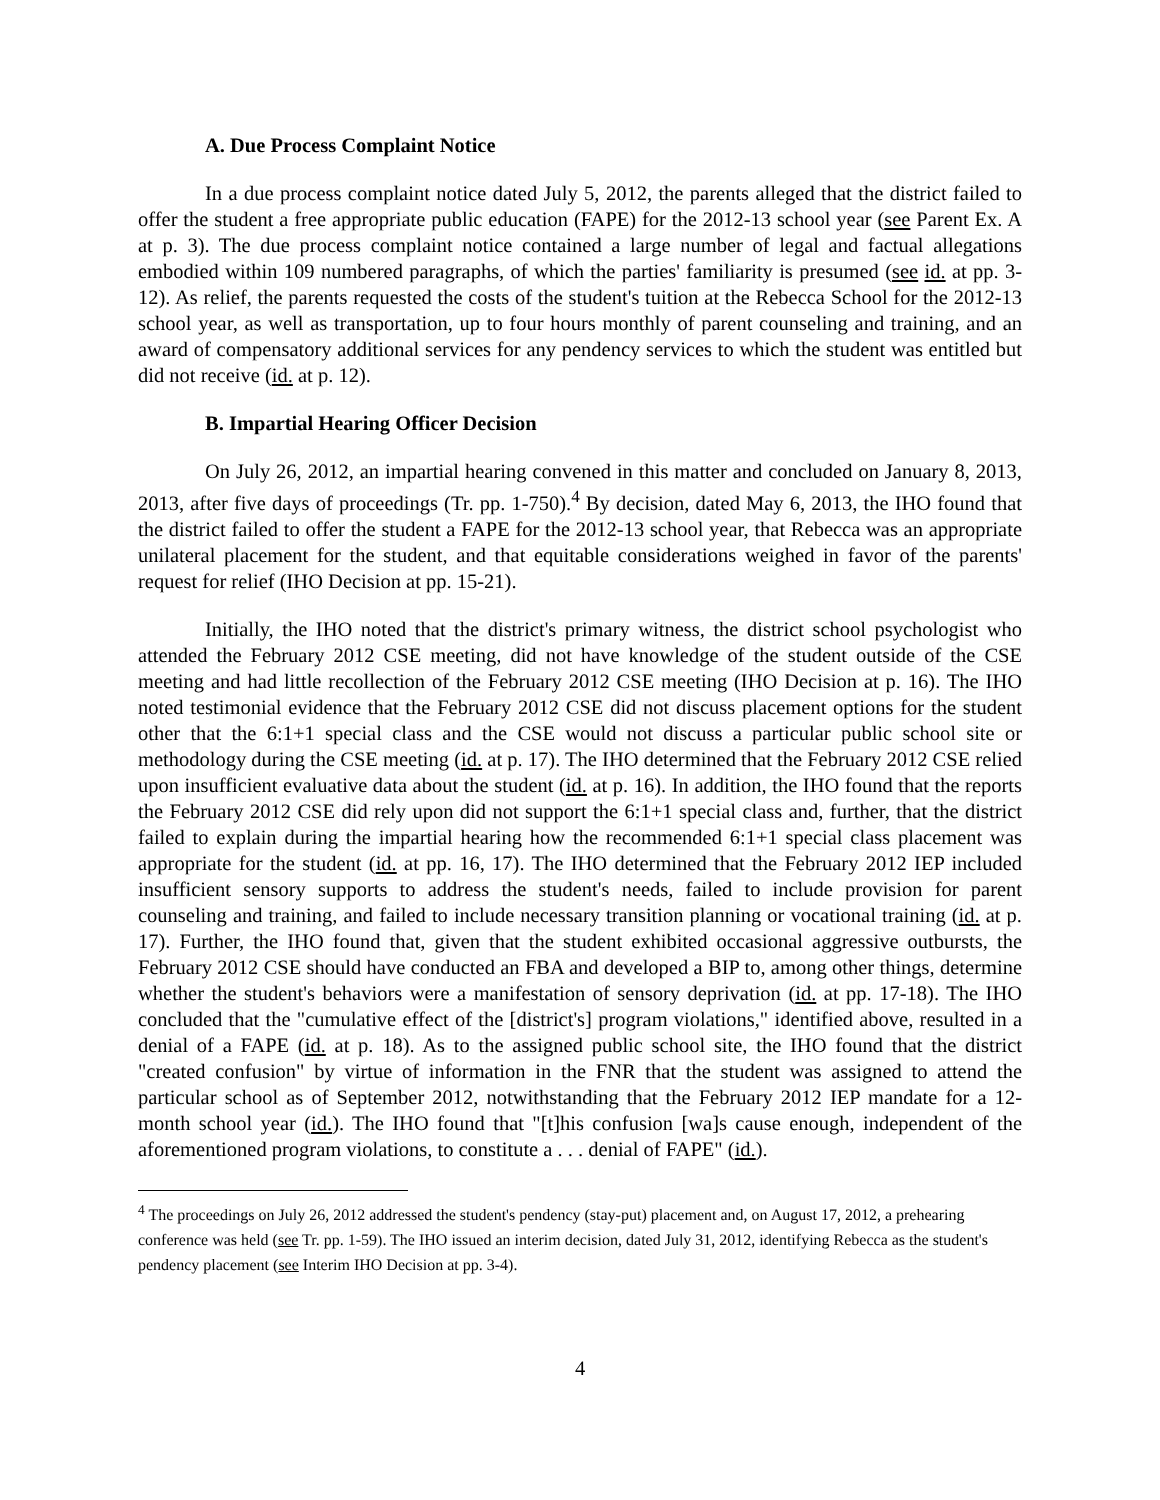A. Due Process Complaint Notice
In a due process complaint notice dated July 5, 2012, the parents alleged that the district failed to offer the student a free appropriate public education (FAPE) for the 2012-13 school year (see Parent Ex. A at p. 3). The due process complaint notice contained a large number of legal and factual allegations embodied within 109 numbered paragraphs, of which the parties' familiarity is presumed (see id. at pp. 3-12). As relief, the parents requested the costs of the student's tuition at the Rebecca School for the 2012-13 school year, as well as transportation, up to four hours monthly of parent counseling and training, and an award of compensatory additional services for any pendency services to which the student was entitled but did not receive (id. at p. 12).
B. Impartial Hearing Officer Decision
On July 26, 2012, an impartial hearing convened in this matter and concluded on January 8, 2013, 2013, after five days of proceedings (Tr. pp. 1-750).<sup>4</sup> By decision, dated May 6, 2013, the IHO found that the district failed to offer the student a FAPE for the 2012-13 school year, that Rebecca was an appropriate unilateral placement for the student, and that equitable considerations weighed in favor of the parents' request for relief (IHO Decision at pp. 15-21).
Initially, the IHO noted that the district's primary witness, the district school psychologist who attended the February 2012 CSE meeting, did not have knowledge of the student outside of the CSE meeting and had little recollection of the February 2012 CSE meeting (IHO Decision at p. 16). The IHO noted testimonial evidence that the February 2012 CSE did not discuss placement options for the student other that the 6:1+1 special class and the CSE would not discuss a particular public school site or methodology during the CSE meeting (id. at p. 17). The IHO determined that the February 2012 CSE relied upon insufficient evaluative data about the student (id. at p. 16). In addition, the IHO found that the reports the February 2012 CSE did rely upon did not support the 6:1+1 special class and, further, that the district failed to explain during the impartial hearing how the recommended 6:1+1 special class placement was appropriate for the student (id. at pp. 16, 17). The IHO determined that the February 2012 IEP included insufficient sensory supports to address the student's needs, failed to include provision for parent counseling and training, and failed to include necessary transition planning or vocational training (id. at p. 17). Further, the IHO found that, given that the student exhibited occasional aggressive outbursts, the February 2012 CSE should have conducted an FBA and developed a BIP to, among other things, determine whether the student's behaviors were a manifestation of sensory deprivation (id. at pp. 17-18). The IHO concluded that the "cumulative effect of the [district's] program violations," identified above, resulted in a denial of a FAPE (id. at p. 18). As to the assigned public school site, the IHO found that the district "created confusion" by virtue of information in the FNR that the student was assigned to attend the particular school as of September 2012, notwithstanding that the February 2012 IEP mandate for a 12-month school year (id.). The IHO found that "[t]his confusion [wa]s cause enough, independent of the aforementioned program violations, to constitute a . . . denial of FAPE" (id.).
<sup>4</sup> The proceedings on July 26, 2012 addressed the student's pendency (stay-put) placement and, on August 17, 2012, a prehearing conference was held (see Tr. pp. 1-59). The IHO issued an interim decision, dated July 31, 2012, identifying Rebecca as the student's pendency placement (see Interim IHO Decision at pp. 3-4).
4